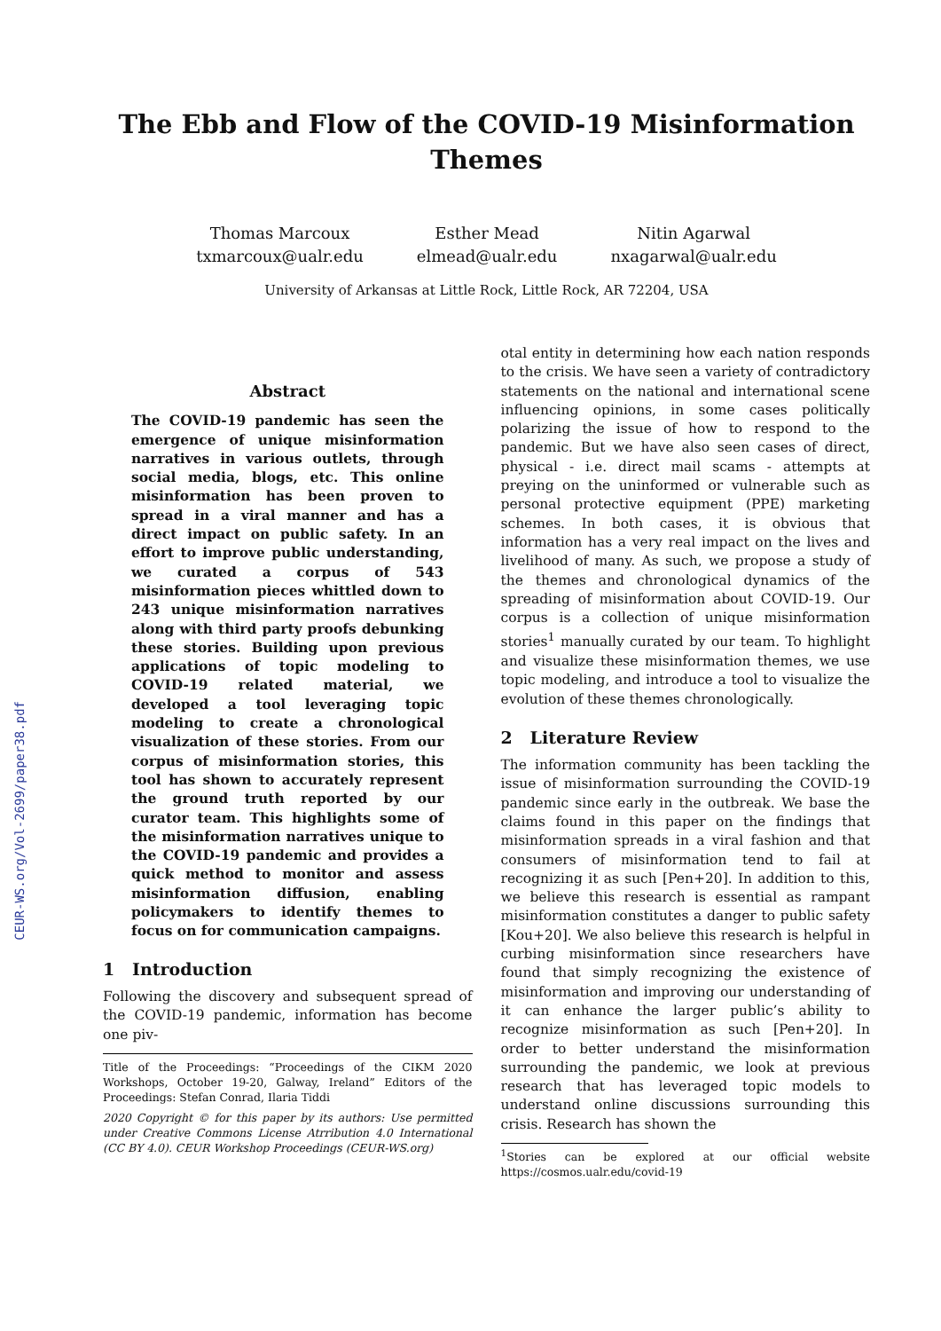The Ebb and Flow of the COVID-19 Misinformation
Themes
Thomas Marcoux
txmarcoux@ualr.edu
Esther Mead
elmead@ualr.edu
Nitin Agarwal
nxagarwal@ualr.edu
University of Arkansas at Little Rock, Little Rock, AR 72204, USA
Abstract
The COVID-19 pandemic has seen the emergence of unique misinformation narratives in various outlets, through social media, blogs, etc. This online misinformation has been proven to spread in a viral manner and has a direct impact on public safety. In an effort to improve public understanding, we curated a corpus of 543 misinformation pieces whittled down to 243 unique misinformation narratives along with third party proofs debunking these stories. Building upon previous applications of topic modeling to COVID-19 related material, we developed a tool leveraging topic modeling to create a chronological visualization of these stories. From our corpus of misinformation stories, this tool has shown to accurately represent the ground truth reported by our curator team. This highlights some of the misinformation narratives unique to the COVID-19 pandemic and provides a quick method to monitor and assess misinformation diffusion, enabling policymakers to identify themes to focus on for communication campaigns.
1 Introduction
Following the discovery and subsequent spread of the COVID-19 pandemic, information has become one piv-
Title of the Proceedings: “Proceedings of the CIKM 2020 Workshops, October 19-20, Galway, Ireland” Editors of the Proceedings: Stefan Conrad, Ilaria Tiddi
2020 Copyright © for this paper by its authors: Use permitted under Creative Commons License Atrribution 4.0 International (CC BY 4.0). CEUR Workshop Proceedings (CEUR-WS.org)
otal entity in determining how each nation responds to the crisis. We have seen a variety of contradictory statements on the national and international scene influencing opinions, in some cases politically polarizing the issue of how to respond to the pandemic. But we have also seen cases of direct, physical - i.e. direct mail scams - attempts at preying on the uninformed or vulnerable such as personal protective equipment (PPE) marketing schemes. In both cases, it is obvious that information has a very real impact on the lives and livelihood of many. As such, we propose a study of the themes and chronological dynamics of the spreading of misinformation about COVID-19. Our corpus is a collection of unique misinformation stories<sup>1</sup> manually curated by our team. To highlight and visualize these misinformation themes, we use topic modeling, and introduce a tool to visualize the evolution of these themes chronologically.
2 Literature Review
The information community has been tackling the issue of misinformation surrounding the COVID-19 pandemic since early in the outbreak. We base the claims found in this paper on the findings that misinformation spreads in a viral fashion and that consumers of misinformation tend to fail at recognizing it as such [Pen+20]. In addition to this, we believe this research is essential as rampant misinformation constitutes a danger to public safety [Kou+20]. We also believe this research is helpful in curbing misinformation since researchers have found that simply recognizing the existence of misinformation and improving our understanding of it can enhance the larger public’s ability to recognize misinformation as such [Pen+20]. In order to better understand the misinformation surrounding the pandemic, we look at previous research that has leveraged topic models to understand online discussions surrounding this crisis. Research has shown the
<sup>1</sup> Stories can be explored at our official website https://cosmos.ualr.edu/covid-19
CEUR-WS.org/Vol-2699/paper38.pdf